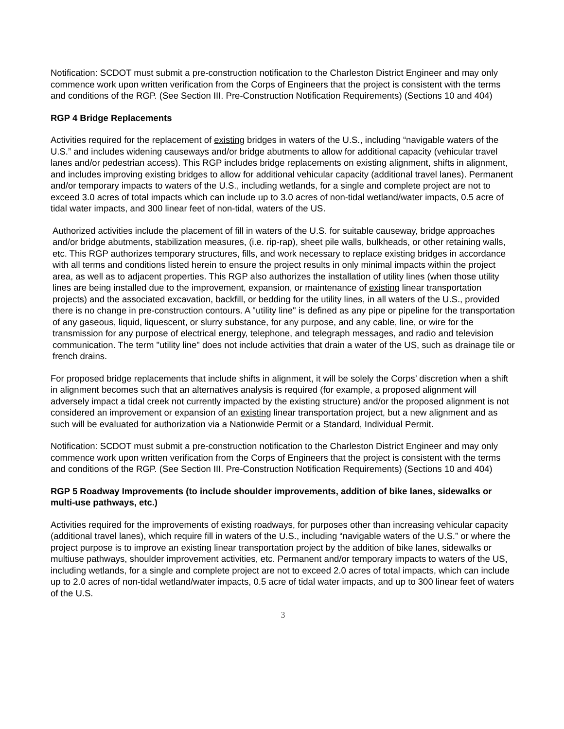Notification: SCDOT must submit a pre-construction notification to the Charleston District Engineer and may only commence work upon written verification from the Corps of Engineers that the project is consistent with the terms and conditions of the RGP. (See Section III. Pre-Construction Notification Requirements) (Sections 10 and 404)
RGP 4 Bridge Replacements
Activities required for the replacement of existing bridges in waters of the U.S., including “navigable waters of the U.S.” and includes widening causeways and/or bridge abutments to allow for additional capacity (vehicular travel lanes and/or pedestrian access). This RGP includes bridge replacements on existing alignment, shifts in alignment, and includes improving existing bridges to allow for additional vehicular capacity (additional travel lanes). Permanent and/or temporary impacts to waters of the U.S., including wetlands, for a single and complete project are not to exceed 3.0 acres of total impacts which can include up to 3.0 acres of non-tidal wetland/water impacts, 0.5 acre of tidal water impacts, and 300 linear feet of non-tidal, waters of the US.
Authorized activities include the placement of fill in waters of the U.S. for suitable causeway, bridge approaches and/or bridge abutments, stabilization measures, (i.e. rip-rap), sheet pile walls, bulkheads, or other retaining walls, etc. This RGP authorizes temporary structures, fills, and work necessary to replace existing bridges in accordance with all terms and conditions listed herein to ensure the project results in only minimal impacts within the project area, as well as to adjacent properties. This RGP also authorizes the installation of utility lines (when those utility lines are being installed due to the improvement, expansion, or maintenance of existing linear transportation projects) and the associated excavation, backfill, or bedding for the utility lines, in all waters of the U.S., provided there is no change in pre-construction contours. A "utility line" is defined as any pipe or pipeline for the transportation of any gaseous, liquid, liquescent, or slurry substance, for any purpose, and any cable, line, or wire for the transmission for any purpose of electrical energy, telephone, and telegraph messages, and radio and television communication. The term "utility line" does not include activities that drain a water of the US, such as drainage tile or french drains.
For proposed bridge replacements that include shifts in alignment, it will be solely the Corps’ discretion when a shift in alignment becomes such that an alternatives analysis is required (for example, a proposed alignment will adversely impact a tidal creek not currently impacted by the existing structure) and/or the proposed alignment is not considered an improvement or expansion of an existing linear transportation project, but a new alignment and as such will be evaluated for authorization via a Nationwide Permit or a Standard, Individual Permit.
Notification: SCDOT must submit a pre-construction notification to the Charleston District Engineer and may only commence work upon written verification from the Corps of Engineers that the project is consistent with the terms and conditions of the RGP. (See Section III. Pre-Construction Notification Requirements) (Sections 10 and 404)
RGP 5 Roadway Improvements (to include shoulder improvements, addition of bike lanes, sidewalks or multi-use pathways, etc.)
Activities required for the improvements of existing roadways, for purposes other than increasing vehicular capacity (additional travel lanes), which require fill in waters of the U.S., including “navigable waters of the U.S.” or where the project purpose is to improve an existing linear transportation project by the addition of bike lanes, sidewalks or multiuse pathways, shoulder improvement activities, etc. Permanent and/or temporary impacts to waters of the US, including wetlands, for a single and complete project are not to exceed 2.0 acres of total impacts, which can include up to 2.0 acres of non-tidal wetland/water impacts, 0.5 acre of tidal water impacts, and up to 300 linear feet of waters of the U.S.
3